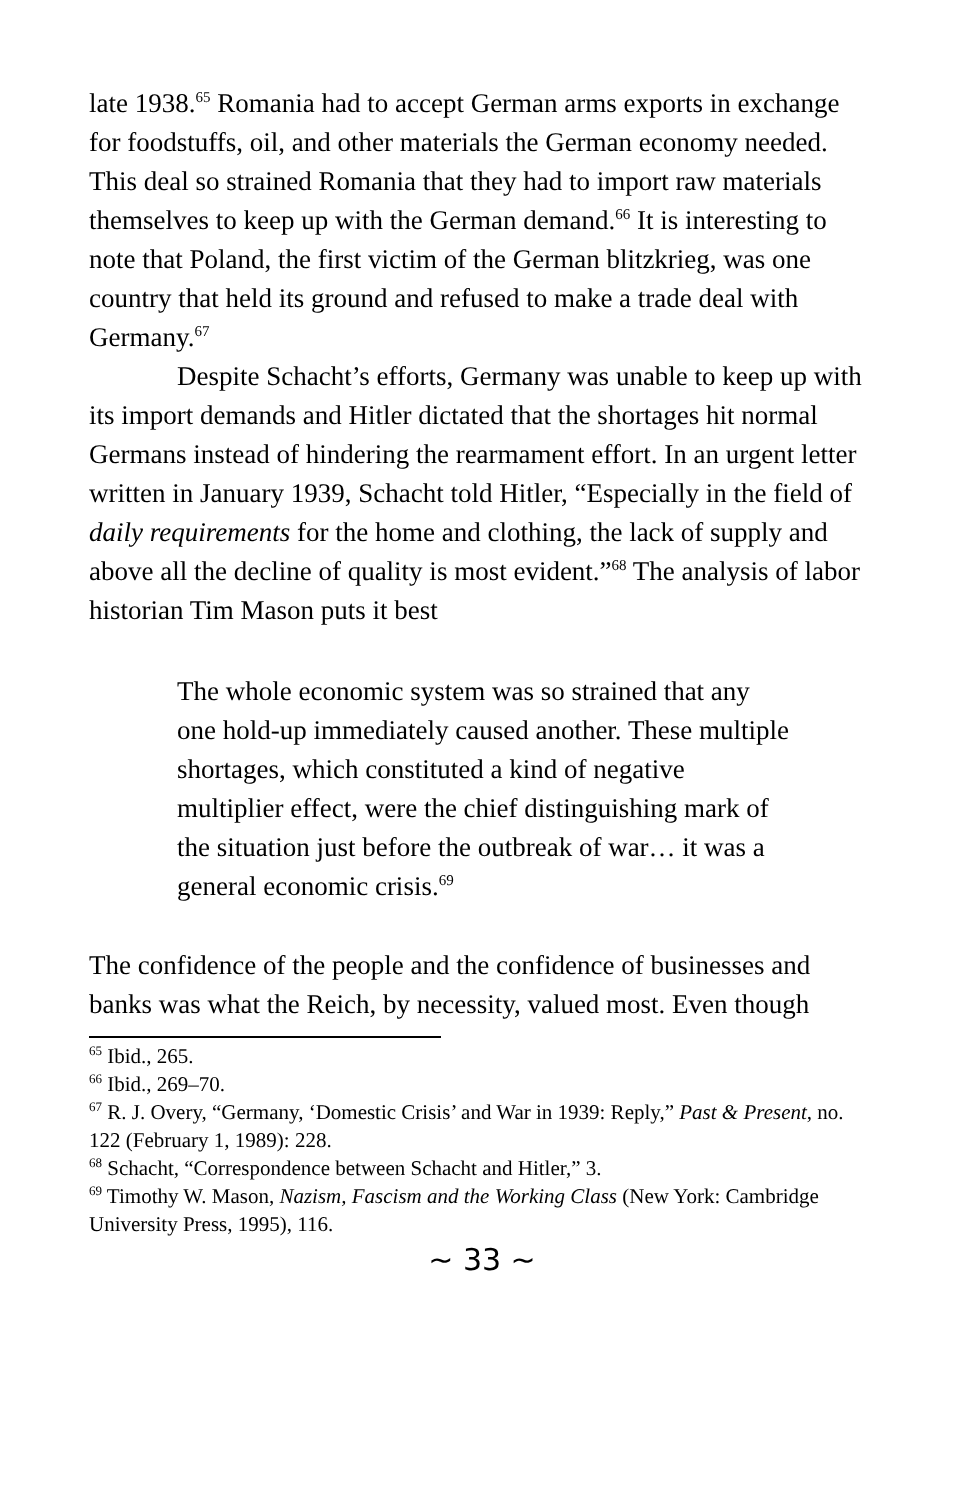late 1938.<sup>65</sup> Romania had to accept German arms exports in exchange for foodstuffs, oil, and other materials the German economy needed. This deal so strained Romania that they had to import raw materials themselves to keep up with the German demand.<sup>66</sup> It is interesting to note that Poland, the first victim of the German blitzkrieg, was one country that held its ground and refused to make a trade deal with Germany.<sup>67</sup>
Despite Schacht’s efforts, Germany was unable to keep up with its import demands and Hitler dictated that the shortages hit normal Germans instead of hindering the rearmament effort. In an urgent letter written in January 1939, Schacht told Hitler, “Especially in the field of daily requirements for the home and clothing, the lack of supply and above all the decline of quality is most evident.”<sup>68</sup> The analysis of labor historian Tim Mason puts it best
The whole economic system was so strained that any one hold-up immediately caused another. These multiple shortages, which constituted a kind of negative multiplier effect, were the chief distinguishing mark of the situation just before the outbreak of war… it was a general economic crisis.<sup>69</sup>
The confidence of the people and the confidence of businesses and banks was what the Reich, by necessity, valued most. Even though
<sup>65</sup> Ibid., 265.
<sup>66</sup> Ibid., 269–70.
<sup>67</sup> R. J. Overy, “Germany, ‘Domestic Crisis’ and War in 1939: Reply,” Past & Present, no. 122 (February 1, 1989): 228.
<sup>68</sup> Schacht, “Correspondence between Schacht and Hitler,” 3.
<sup>69</sup> Timothy W. Mason, Nazism, Fascism and the Working Class (New York: Cambridge University Press, 1995), 116.
~ 33 ~